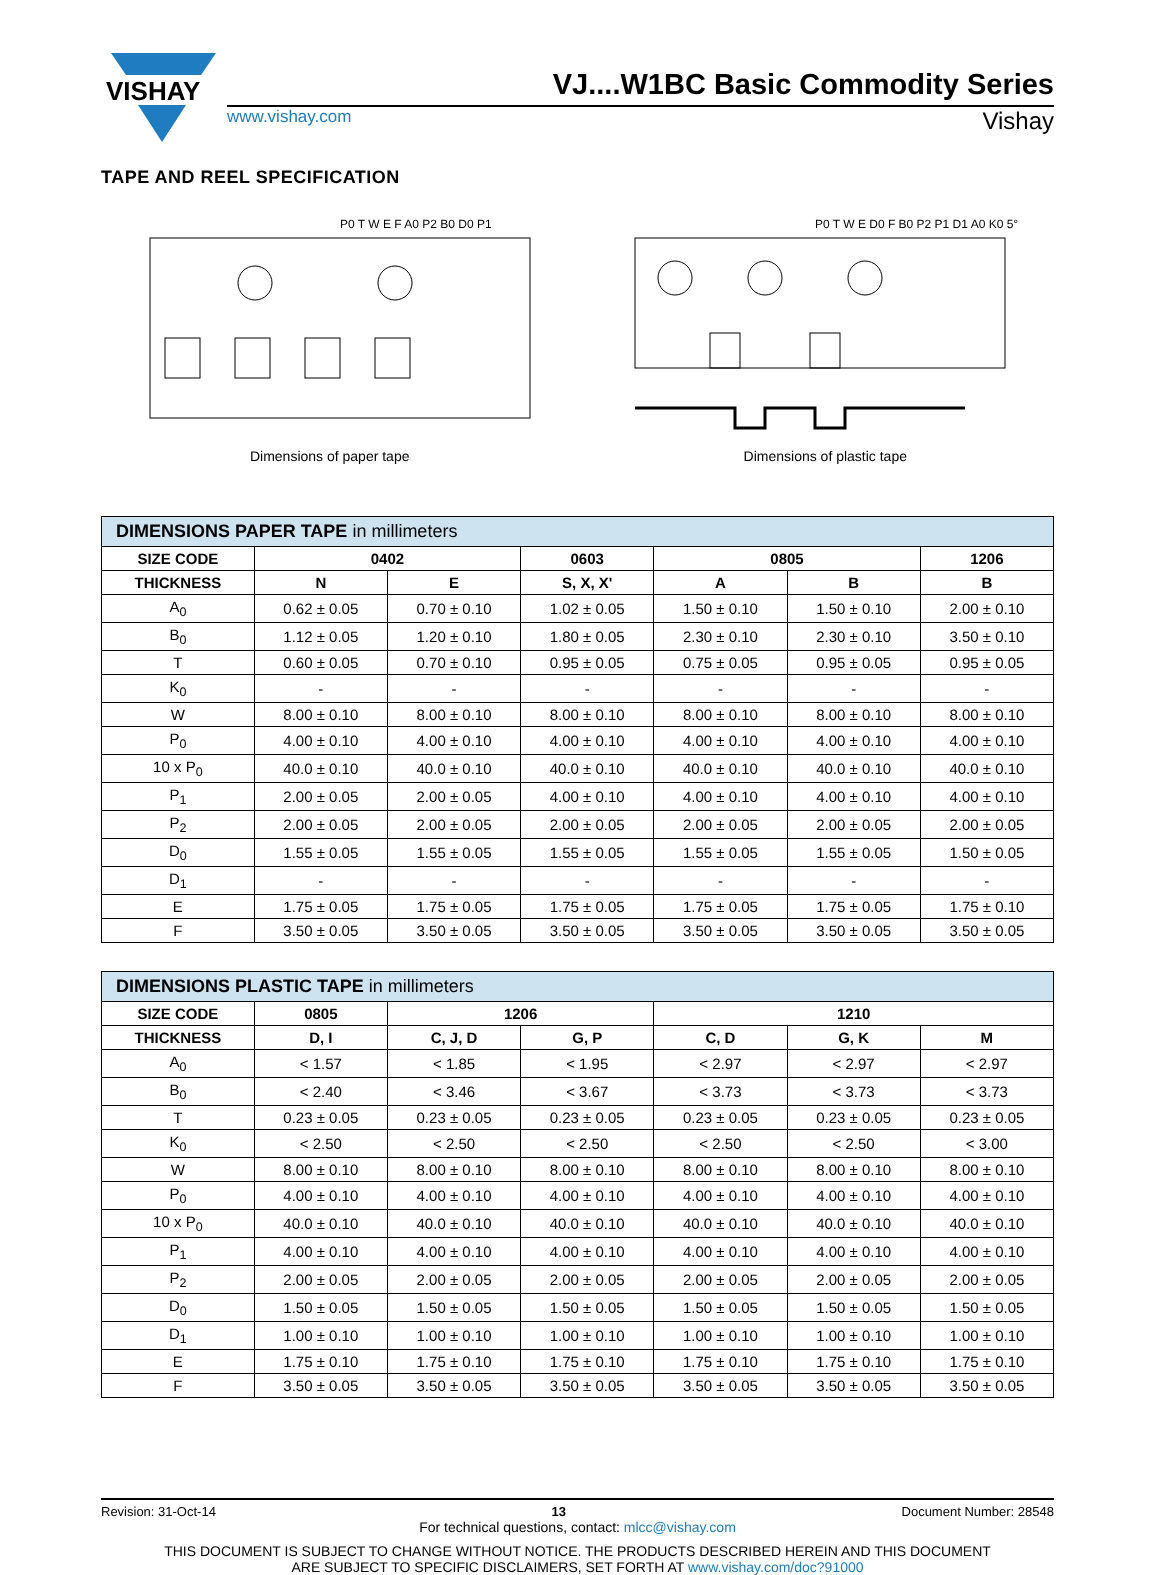VISHAY
VJ....W1BC Basic Commodity Series
www.vishay.com Vishay
TAPE AND REEL SPECIFICATION
P0 T W E F A0 P2 B0 D0 P1
Dimensions of paper tape
P0 T W E D0 F B0 P2 P1 D1 A0 K0 5°
Dimensions of plastic tape
| DIMENSIONS PAPER TAPE in millimeters | | | | | | |
| --- | --- | --- | --- | --- | --- | --- |
| SIZE CODE | 0402 | | 0603 | 0805 | | 1206 |
| THICKNESS | N | E | S, X, X' | A | B | B |
| A<sub>0</sub> | 0.62 ± 0.05 | 0.70 ± 0.10 | 1.02 ± 0.05 | 1.50 ± 0.10 | 1.50 ± 0.10 | 2.00 ± 0.10 |
| B<sub>0</sub> | 1.12 ± 0.05 | 1.20 ± 0.10 | 1.80 ± 0.05 | 2.30 ± 0.10 | 2.30 ± 0.10 | 3.50 ± 0.10 |
| T | 0.60 ± 0.05 | 0.70 ± 0.10 | 0.95 ± 0.05 | 0.75 ± 0.05 | 0.95 ± 0.05 | 0.95 ± 0.05 |
| K<sub>0</sub> | - | - | - | - | - | - |
| W | 8.00 ± 0.10 | 8.00 ± 0.10 | 8.00 ± 0.10 | 8.00 ± 0.10 | 8.00 ± 0.10 | 8.00 ± 0.10 |
| P<sub>0</sub> | 4.00 ± 0.10 | 4.00 ± 0.10 | 4.00 ± 0.10 | 4.00 ± 0.10 | 4.00 ± 0.10 | 4.00 ± 0.10 |
| 10 x P<sub>0</sub> | 40.0 ± 0.10 | 40.0 ± 0.10 | 40.0 ± 0.10 | 40.0 ± 0.10 | 40.0 ± 0.10 | 40.0 ± 0.10 |
| P<sub>1</sub> | 2.00 ± 0.05 | 2.00 ± 0.05 | 4.00 ± 0.10 | 4.00 ± 0.10 | 4.00 ± 0.10 | 4.00 ± 0.10 |
| P<sub>2</sub> | 2.00 ± 0.05 | 2.00 ± 0.05 | 2.00 ± 0.05 | 2.00 ± 0.05 | 2.00 ± 0.05 | 2.00 ± 0.05 |
| D<sub>0</sub> | 1.55 ± 0.05 | 1.55 ± 0.05 | 1.55 ± 0.05 | 1.55 ± 0.05 | 1.55 ± 0.05 | 1.50 ± 0.05 |
| D<sub>1</sub> | - | - | - | - | - | - |
| E | 1.75 ± 0.05 | 1.75 ± 0.05 | 1.75 ± 0.05 | 1.75 ± 0.05 | 1.75 ± 0.05 | 1.75 ± 0.10 |
| F | 3.50 ± 0.05 | 3.50 ± 0.05 | 3.50 ± 0.05 | 3.50 ± 0.05 | 3.50 ± 0.05 | 3.50 ± 0.05 |
| DIMENSIONS PLASTIC TAPE in millimeters | | | | | | |
| --- | --- | --- | --- | --- | --- | --- |
| SIZE CODE | 0805 | 1206 | | 1210 | | |
| THICKNESS | D, I | C, J, D | G, P | C, D | G, K | M |
| A<sub>0</sub> | < 1.57 | < 1.85 | < 1.95 | < 2.97 | < 2.97 | < 2.97 |
| B<sub>0</sub> | < 2.40 | < 3.46 | < 3.67 | < 3.73 | < 3.73 | < 3.73 |
| T | 0.23 ± 0.05 | 0.23 ± 0.05 | 0.23 ± 0.05 | 0.23 ± 0.05 | 0.23 ± 0.05 | 0.23 ± 0.05 |
| K<sub>0</sub> | < 2.50 | < 2.50 | < 2.50 | < 2.50 | < 2.50 | < 3.00 |
| W | 8.00 ± 0.10 | 8.00 ± 0.10 | 8.00 ± 0.10 | 8.00 ± 0.10 | 8.00 ± 0.10 | 8.00 ± 0.10 |
| P<sub>0</sub> | 4.00 ± 0.10 | 4.00 ± 0.10 | 4.00 ± 0.10 | 4.00 ± 0.10 | 4.00 ± 0.10 | 4.00 ± 0.10 |
| 10 x P<sub>0</sub> | 40.0 ± 0.10 | 40.0 ± 0.10 | 40.0 ± 0.10 | 40.0 ± 0.10 | 40.0 ± 0.10 | 40.0 ± 0.10 |
| P<sub>1</sub> | 4.00 ± 0.10 | 4.00 ± 0.10 | 4.00 ± 0.10 | 4.00 ± 0.10 | 4.00 ± 0.10 | 4.00 ± 0.10 |
| P<sub>2</sub> | 2.00 ± 0.05 | 2.00 ± 0.05 | 2.00 ± 0.05 | 2.00 ± 0.05 | 2.00 ± 0.05 | 2.00 ± 0.05 |
| D<sub>0</sub> | 1.50 ± 0.05 | 1.50 ± 0.05 | 1.50 ± 0.05 | 1.50 ± 0.05 | 1.50 ± 0.05 | 1.50 ± 0.05 |
| D<sub>1</sub> | 1.00 ± 0.10 | 1.00 ± 0.10 | 1.00 ± 0.10 | 1.00 ± 0.10 | 1.00 ± 0.10 | 1.00 ± 0.10 |
| E | 1.75 ± 0.10 | 1.75 ± 0.10 | 1.75 ± 0.10 | 1.75 ± 0.10 | 1.75 ± 0.10 | 1.75 ± 0.10 |
| F | 3.50 ± 0.05 | 3.50 ± 0.05 | 3.50 ± 0.05 | 3.50 ± 0.05 | 3.50 ± 0.05 | 3.50 ± 0.05 |
Revision: 31-Oct-14 13 Document Number: 28548
For technical questions, contact: mlcc@vishay.com
THIS DOCUMENT IS SUBJECT TO CHANGE WITHOUT NOTICE. THE PRODUCTS DESCRIBED HEREIN AND THIS DOCUMENT
ARE SUBJECT TO SPECIFIC DISCLAIMERS, SET FORTH AT www.vishay.com/doc?91000